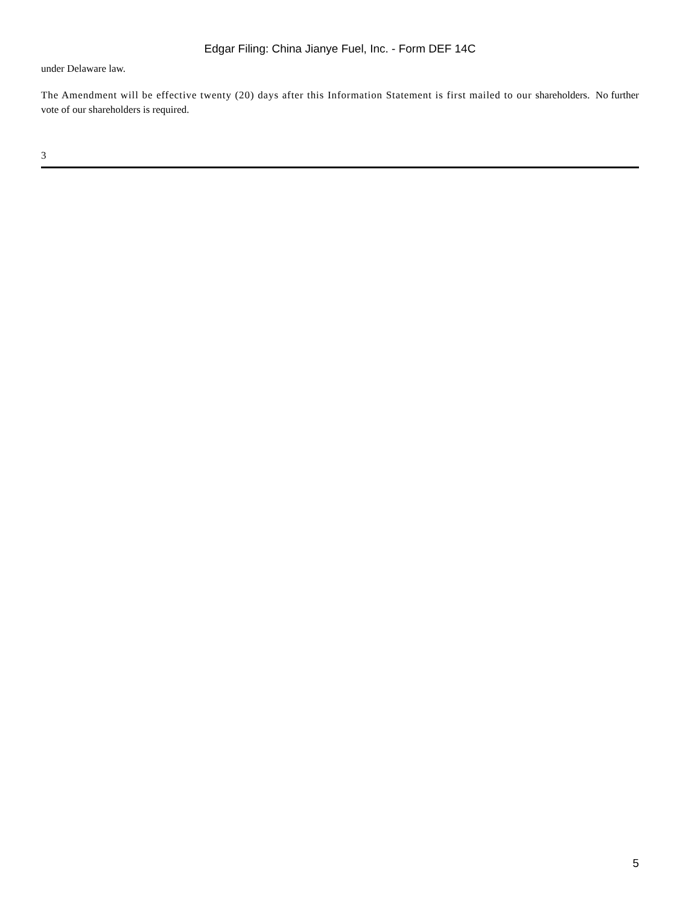Edgar Filing: China Jianye Fuel, Inc. - Form DEF 14C
under Delaware law.
The Amendment will be effective twenty (20) days after this Information Statement is first mailed to our shareholders. No further vote of our shareholders is required.
3
5